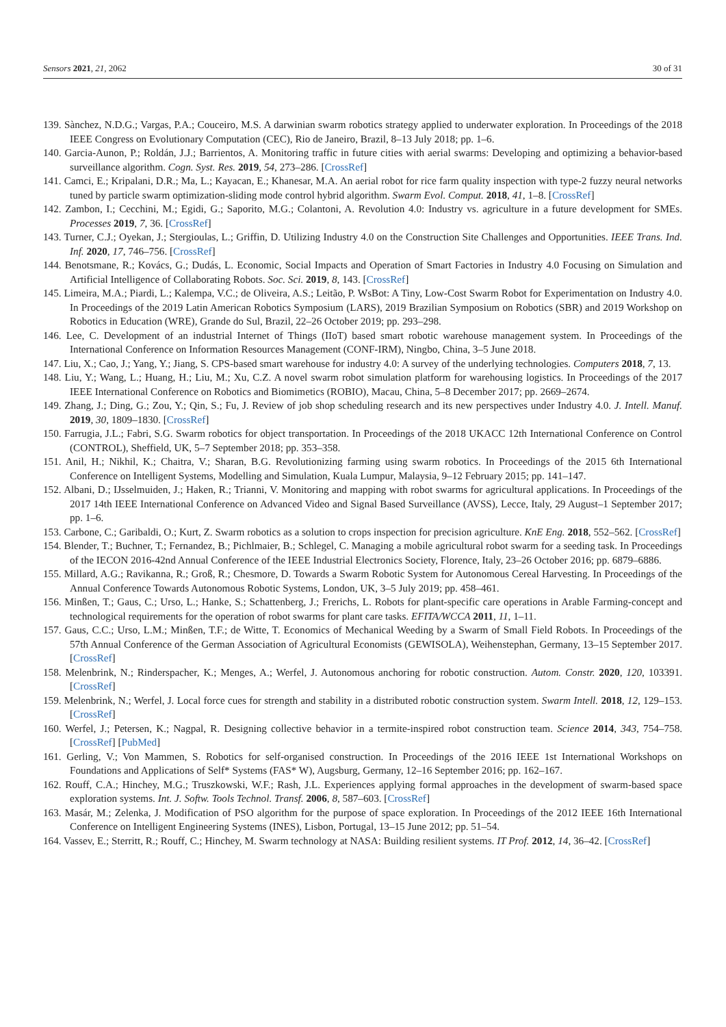Sensors 2021, 21, 2062 30 of 31
139. Sànchez, N.D.G.; Vargas, P.A.; Couceiro, M.S. A darwinian swarm robotics strategy applied to underwater exploration. In Proceedings of the 2018 IEEE Congress on Evolutionary Computation (CEC), Rio de Janeiro, Brazil, 8–13 July 2018; pp. 1–6.
140. Garcia-Aunon, P.; Roldán, J.J.; Barrientos, A. Monitoring traffic in future cities with aerial swarms: Developing and optimizing a behavior-based surveillance algorithm. Cogn. Syst. Res. 2019, 54, 273–286. [CrossRef]
141. Camci, E.; Kripalani, D.R.; Ma, L.; Kayacan, E.; Khanesar, M.A. An aerial robot for rice farm quality inspection with type-2 fuzzy neural networks tuned by particle swarm optimization-sliding mode control hybrid algorithm. Swarm Evol. Comput. 2018, 41, 1–8. [CrossRef]
142. Zambon, I.; Cecchini, M.; Egidi, G.; Saporito, M.G.; Colantoni, A. Revolution 4.0: Industry vs. agriculture in a future development for SMEs. Processes 2019, 7, 36. [CrossRef]
143. Turner, C.J.; Oyekan, J.; Stergioulas, L.; Griffin, D. Utilizing Industry 4.0 on the Construction Site Challenges and Opportunities. IEEE Trans. Ind. Inf. 2020, 17, 746–756. [CrossRef]
144. Benotsmane, R.; Kovács, G.; Dudás, L. Economic, Social Impacts and Operation of Smart Factories in Industry 4.0 Focusing on Simulation and Artificial Intelligence of Collaborating Robots. Soc. Sci. 2019, 8, 143. [CrossRef]
145. Limeira, M.A.; Piardi, L.; Kalempa, V.C.; de Oliveira, A.S.; Leitão, P. WsBot: A Tiny, Low-Cost Swarm Robot for Experimentation on Industry 4.0. In Proceedings of the 2019 Latin American Robotics Symposium (LARS), 2019 Brazilian Symposium on Robotics (SBR) and 2019 Workshop on Robotics in Education (WRE), Grande do Sul, Brazil, 22–26 October 2019; pp. 293–298.
146. Lee, C. Development of an industrial Internet of Things (IIoT) based smart robotic warehouse management system. In Proceedings of the International Conference on Information Resources Management (CONF-IRM), Ningbo, China, 3–5 June 2018.
147. Liu, X.; Cao, J.; Yang, Y.; Jiang, S. CPS-based smart warehouse for industry 4.0: A survey of the underlying technologies. Computers 2018, 7, 13.
148. Liu, Y.; Wang, L.; Huang, H.; Liu, M.; Xu, C.Z. A novel swarm robot simulation platform for warehousing logistics. In Proceedings of the 2017 IEEE International Conference on Robotics and Biomimetics (ROBIO), Macau, China, 5–8 December 2017; pp. 2669–2674.
149. Zhang, J.; Ding, G.; Zou, Y.; Qin, S.; Fu, J. Review of job shop scheduling research and its new perspectives under Industry 4.0. J. Intell. Manuf. 2019, 30, 1809–1830. [CrossRef]
150. Farrugia, J.L.; Fabri, S.G. Swarm robotics for object transportation. In Proceedings of the 2018 UKACC 12th International Conference on Control (CONTROL), Sheffield, UK, 5–7 September 2018; pp. 353–358.
151. Anil, H.; Nikhil, K.; Chaitra, V.; Sharan, B.G. Revolutionizing farming using swarm robotics. In Proceedings of the 2015 6th International Conference on Intelligent Systems, Modelling and Simulation, Kuala Lumpur, Malaysia, 9–12 February 2015; pp. 141–147.
152. Albani, D.; IJsselmuiden, J.; Haken, R.; Trianni, V. Monitoring and mapping with robot swarms for agricultural applications. In Proceedings of the 2017 14th IEEE International Conference on Advanced Video and Signal Based Surveillance (AVSS), Lecce, Italy, 29 August–1 September 2017; pp. 1–6.
153. Carbone, C.; Garibaldi, O.; Kurt, Z. Swarm robotics as a solution to crops inspection for precision agriculture. KnE Eng. 2018, 552–562. [CrossRef]
154. Blender, T.; Buchner, T.; Fernandez, B.; Pichlmaier, B.; Schlegel, C. Managing a mobile agricultural robot swarm for a seeding task. In Proceedings of the IECON 2016-42nd Annual Conference of the IEEE Industrial Electronics Society, Florence, Italy, 23–26 October 2016; pp. 6879–6886.
155. Millard, A.G.; Ravikanna, R.; Groß, R.; Chesmore, D. Towards a Swarm Robotic System for Autonomous Cereal Harvesting. In Proceedings of the Annual Conference Towards Autonomous Robotic Systems, London, UK, 3–5 July 2019; pp. 458–461.
156. Minßen, T.; Gaus, C.; Urso, L.; Hanke, S.; Schattenberg, J.; Frerichs, L. Robots for plant-specific care operations in Arable Farming-concept and technological requirements for the operation of robot swarms for plant care tasks. EFITA/WCCA 2011, 11, 1–11.
157. Gaus, C.C.; Urso, L.M.; Minßen, T.F.; de Witte, T. Economics of Mechanical Weeding by a Swarm of Small Field Robots. In Proceedings of the 57th Annual Conference of the German Association of Agricultural Economists (GEWISOLA), Weihenstephan, Germany, 13–15 September 2017. [CrossRef]
158. Melenbrink, N.; Rinderspacher, K.; Menges, A.; Werfel, J. Autonomous anchoring for robotic construction. Autom. Constr. 2020, 120, 103391. [CrossRef]
159. Melenbrink, N.; Werfel, J. Local force cues for strength and stability in a distributed robotic construction system. Swarm Intell. 2018, 12, 129–153. [CrossRef]
160. Werfel, J.; Petersen, K.; Nagpal, R. Designing collective behavior in a termite-inspired robot construction team. Science 2014, 343, 754–758. [CrossRef] [PubMed]
161. Gerling, V.; Von Mammen, S. Robotics for self-organised construction. In Proceedings of the 2016 IEEE 1st International Workshops on Foundations and Applications of Self* Systems (FAS* W), Augsburg, Germany, 12–16 September 2016; pp. 162–167.
162. Rouff, C.A.; Hinchey, M.G.; Truszkowski, W.F.; Rash, J.L. Experiences applying formal approaches in the development of swarm-based space exploration systems. Int. J. Softw. Tools Technol. Transf. 2006, 8, 587–603. [CrossRef]
163. Masár, M.; Zelenka, J. Modification of PSO algorithm for the purpose of space exploration. In Proceedings of the 2012 IEEE 16th International Conference on Intelligent Engineering Systems (INES), Lisbon, Portugal, 13–15 June 2012; pp. 51–54.
164. Vassev, E.; Sterritt, R.; Rouff, C.; Hinchey, M. Swarm technology at NASA: Building resilient systems. IT Prof. 2012, 14, 36–42. [CrossRef]